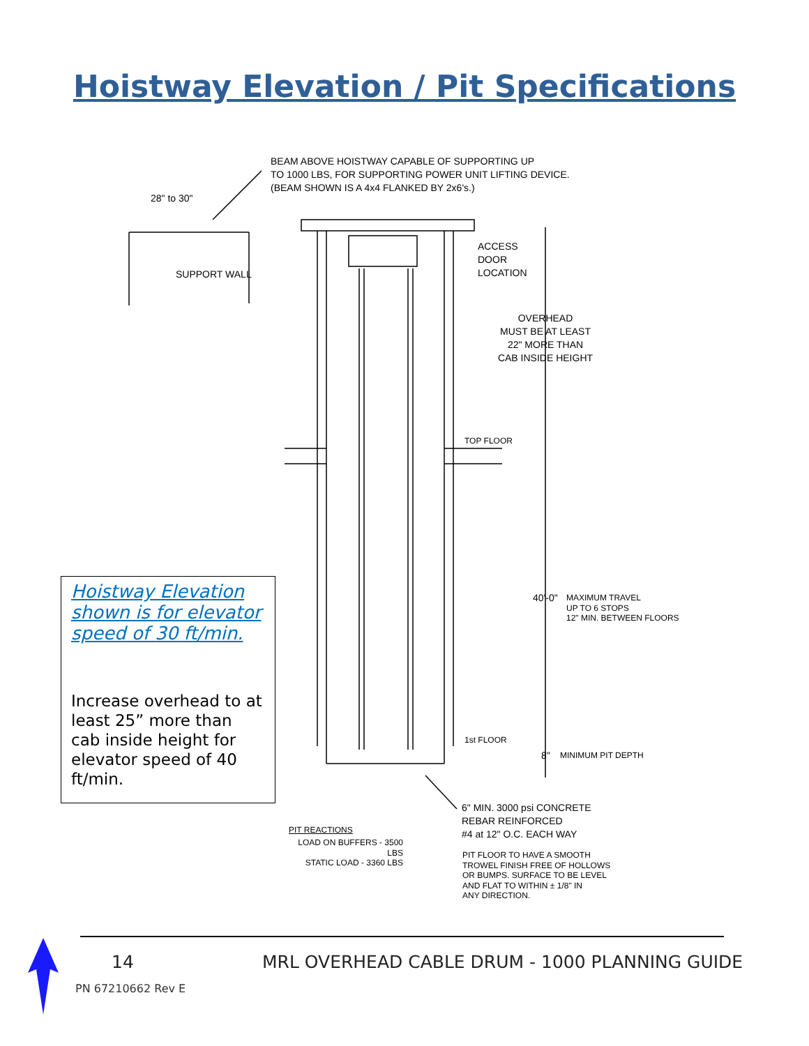Hoistway Elevation / Pit Specifications
BEAM ABOVE HOISTWAY CAPABLE OF SUPPORTING UP
TO 1000 LBS, FOR SUPPORTING POWER UNIT LIFTING DEVICE.
(BEAM SHOWN IS A 4x4 FLANKED BY 2x6's.)
28" to 30"
SUPPORT WALL
ACCESS
DOOR
LOCATION
OVERHEAD
MUST BE AT LEAST
22" MORE THAN
CAB INSIDE HEIGHT
TOP FLOOR
40'-0"
MAXIMUM TRAVEL
UP TO 6 STOPS
12" MIN. BETWEEN FLOORS
1st FLOOR
8" MINIMUM PIT DEPTH
6" MIN. 3000 psi CONCRETE
REBAR REINFORCED
#4 at 12" O.C. EACH WAY
PIT REACTIONS
LOAD ON BUFFERS - 3500 LBS
STATIC LOAD - 3360 LBS
PIT FLOOR TO HAVE A SMOOTH
TROWEL FINISH FREE OF HOLLOWS
OR BUMPS. SURFACE TO BE LEVEL
AND FLAT TO WITHIN ± 1/8" IN
ANY DIRECTION.
Hoistway Elevation shown is for elevator speed of 30 ft/min.
Increase overhead to at least 25” more than cab inside height for elevator speed of 40 ft/min.
14
MRL OVERHEAD CABLE DRUM - 1000 PLANNING GUIDE
PN 67210662 Rev E